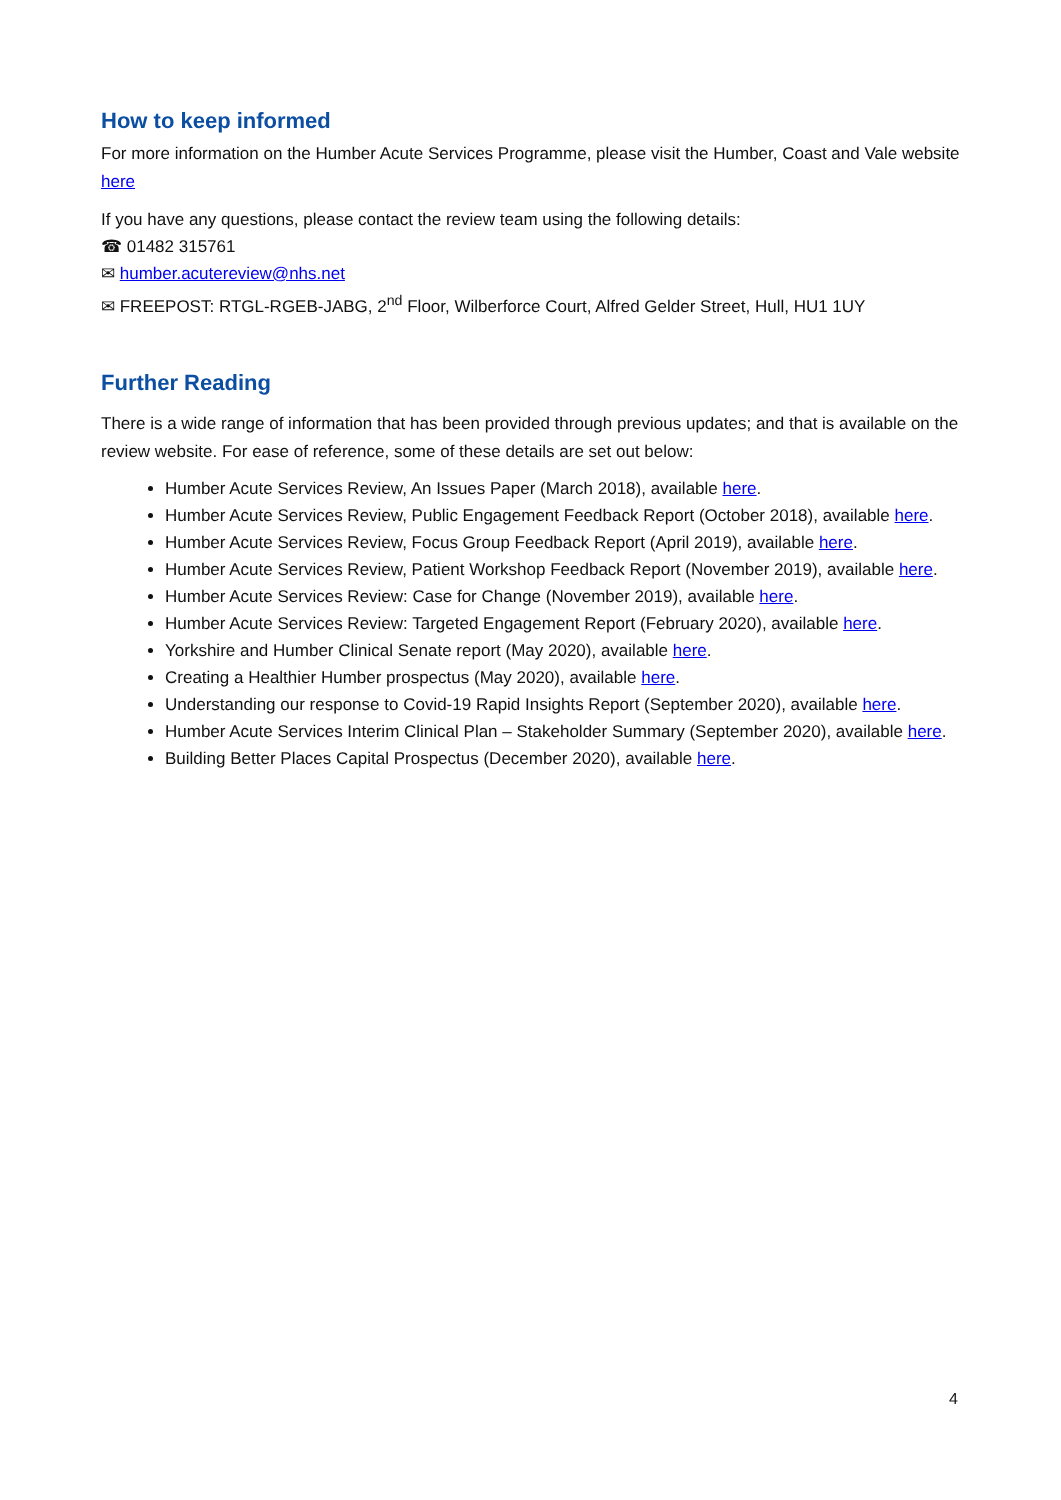How to keep informed
For more information on the Humber Acute Services Programme, please visit the Humber, Coast and Vale website here
If you have any questions, please contact the review team using the following details:
☎ 01482 315761
✉ humber.acutereview@nhs.net
✉ FREEPOST: RTGL-RGEB-JABG, 2<sup>nd</sup> Floor, Wilberforce Court, Alfred Gelder Street, Hull, HU1 1UY
Further Reading
There is a wide range of information that has been provided through previous updates; and that is available on the review website. For ease of reference, some of these details are set out below:
Humber Acute Services Review, An Issues Paper (March 2018), available here.
Humber Acute Services Review, Public Engagement Feedback Report (October 2018), available here.
Humber Acute Services Review, Focus Group Feedback Report (April 2019), available here.
Humber Acute Services Review, Patient Workshop Feedback Report (November 2019), available here.
Humber Acute Services Review: Case for Change (November 2019), available here.
Humber Acute Services Review: Targeted Engagement Report (February 2020), available here.
Yorkshire and Humber Clinical Senate report (May 2020), available here.
Creating a Healthier Humber prospectus (May 2020), available here.
Understanding our response to Covid-19 Rapid Insights Report (September 2020), available here.
Humber Acute Services Interim Clinical Plan – Stakeholder Summary (September 2020), available here.
Building Better Places Capital Prospectus (December 2020), available here.
4